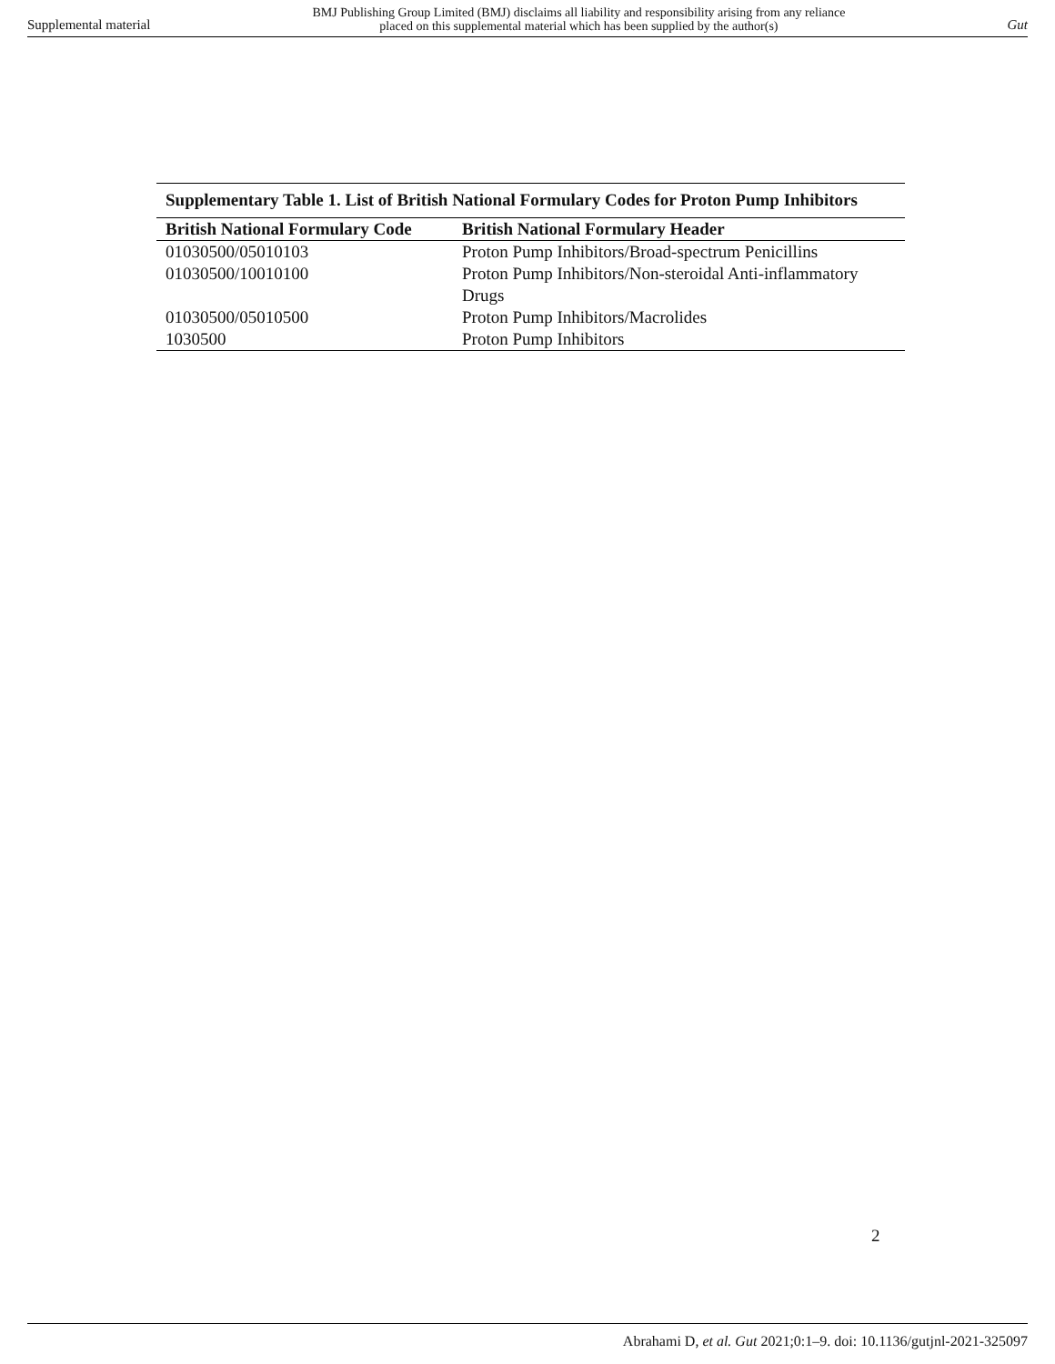Supplemental material BMJ Publishing Group Limited (BMJ) disclaims all liability and responsibility arising from any reliance
placed on this supplemental material which has been supplied by the author(s) Gut
Supplementary Table 1. List of British National Formulary Codes for Proton Pump Inhibitors
| British National Formulary Code | British National Formulary Header |
| --- | --- |
| 01030500/05010103 | Proton Pump Inhibitors/Broad-spectrum Penicillins |
| 01030500/10010100 | Proton Pump Inhibitors/Non-steroidal Anti-inflammatory Drugs |
| 01030500/05010500 | Proton Pump Inhibitors/Macrolides |
| 1030500 | Proton Pump Inhibitors |
2
Abrahami D, et al. Gut 2021;0:1–9. doi: 10.1136/gutjnl-2021-325097